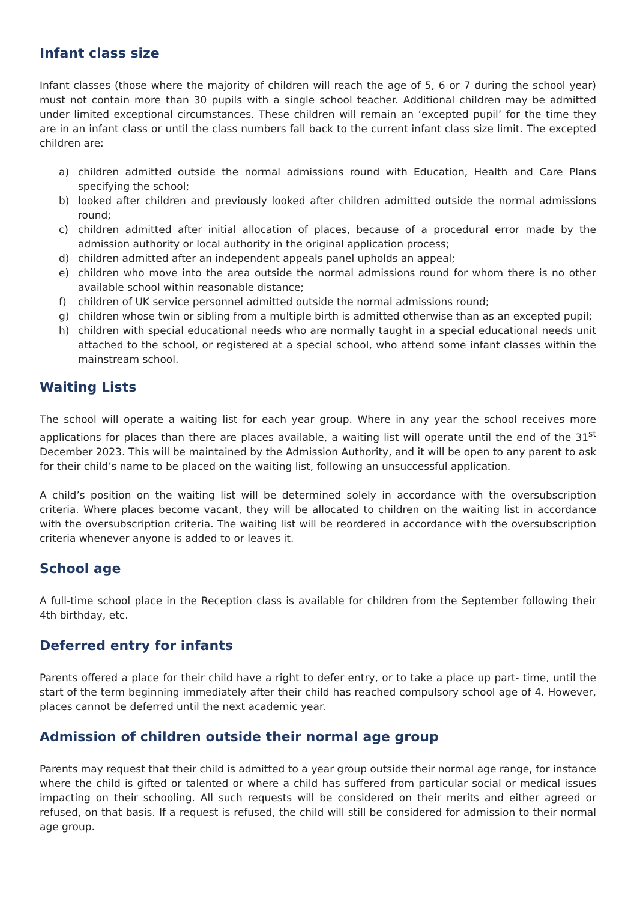Infant class size
Infant classes (those where the majority of children will reach the age of 5, 6 or 7 during the school year) must not contain more than 30 pupils with a single school teacher. Additional children may be admitted under limited exceptional circumstances. These children will remain an ‘excepted pupil’ for the time they are in an infant class or until the class numbers fall back to the current infant class size limit. The excepted children are:
a) children admitted outside the normal admissions round with Education, Health and Care Plans specifying the school;
b) looked after children and previously looked after children admitted outside the normal admissions round;
c) children admitted after initial allocation of places, because of a procedural error made by the admission authority or local authority in the original application process;
d) children admitted after an independent appeals panel upholds an appeal;
e) children who move into the area outside the normal admissions round for whom there is no other available school within reasonable distance;
f) children of UK service personnel admitted outside the normal admissions round;
g) children whose twin or sibling from a multiple birth is admitted otherwise than as an excepted pupil;
h) children with special educational needs who are normally taught in a special educational needs unit attached to the school, or registered at a special school, who attend some infant classes within the mainstream school.
Waiting Lists
The school will operate a waiting list for each year group. Where in any year the school receives more applications for places than there are places available, a waiting list will operate until the end of the 31<sup>st</sup> December 2023. This will be maintained by the Admission Authority, and it will be open to any parent to ask for their child’s name to be placed on the waiting list, following an unsuccessful application.
A child’s position on the waiting list will be determined solely in accordance with the oversubscription criteria. Where places become vacant, they will be allocated to children on the waiting list in accordance with the oversubscription criteria. The waiting list will be reordered in accordance with the oversubscription criteria whenever anyone is added to or leaves it.
School age
A full-time school place in the Reception class is available for children from the September following their 4th birthday, etc.
Deferred entry for infants
Parents offered a place for their child have a right to defer entry, or to take a place up part- time, until the start of the term beginning immediately after their child has reached compulsory school age of 4. However, places cannot be deferred until the next academic year.
Admission of children outside their normal age group
Parents may request that their child is admitted to a year group outside their normal age range, for instance where the child is gifted or talented or where a child has suffered from particular social or medical issues impacting on their schooling. All such requests will be considered on their merits and either agreed or refused, on that basis. If a request is refused, the child will still be considered for admission to their normal age group.